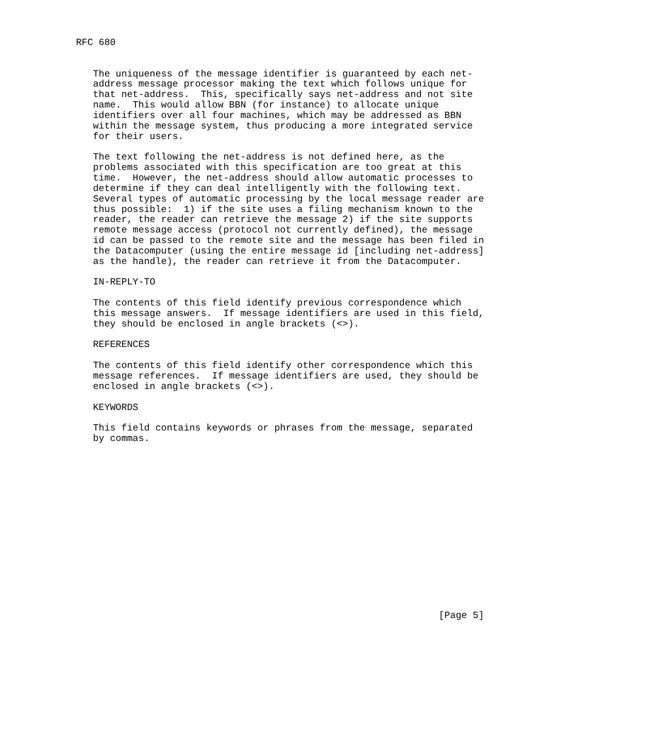RFC 680


   The uniqueness of the message identifier is guaranteed by each net-
   address message processor making the text which follows unique for
   that net-address.  This, specifically says net-address and not site
   name.  This would allow BBN (for instance) to allocate unique
   identifiers over all four machines, which may be addressed as BBN
   within the message system, thus producing a more integrated service
   for their users.

   The text following the net-address is not defined here, as the
   problems associated with this specification are too great at this
   time.  However, the net-address should allow automatic processes to
   determine if they can deal intelligently with the following text.
   Several types of automatic processing by the local message reader are
   thus possible:  1) if the site uses a filing mechanism known to the
   reader, the reader can retrieve the message 2) if the site supports
   remote message access (protocol not currently defined), the message
   id can be passed to the remote site and the message has been filed in
   the Datacomputer (using the entire message id [including net-address]
   as the handle), the reader can retrieve it from the Datacomputer.

   IN-REPLY-TO

   The contents of this field identify previous correspondence which
   this message answers.  If message identifiers are used in this field,
   they should be enclosed in angle brackets (<>).

   REFERENCES

   The contents of this field identify other correspondence which this
   message references.  If message identifiers are used, they should be
   enclosed in angle brackets (<>).

   KEYWORDS

   This field contains keywords or phrases from the message, separated
   by commas.
















                                                                [Page 5]